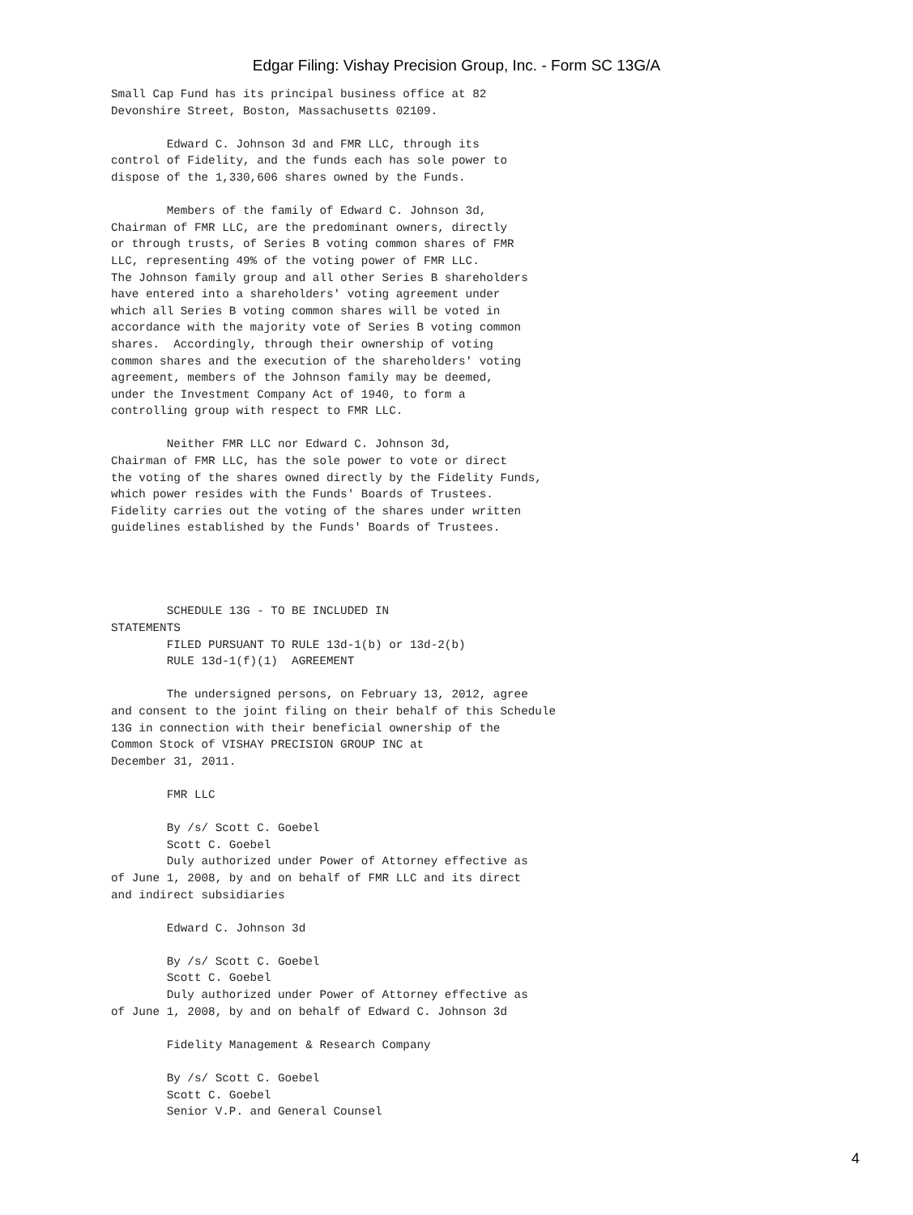Edgar Filing: Vishay Precision Group, Inc. - Form SC 13G/A
Small Cap Fund has its principal business office at 82
Devonshire Street, Boston, Massachusetts 02109.

        Edward C. Johnson 3d and FMR LLC, through its
control of Fidelity, and the funds each has sole power to
dispose of the 1,330,606 shares owned by the Funds.

        Members of the family of Edward C. Johnson 3d,
Chairman of FMR LLC, are the predominant owners, directly
or through trusts, of Series B voting common shares of FMR
LLC, representing 49% of the voting power of FMR LLC.
The Johnson family group and all other Series B shareholders
have entered into a shareholders' voting agreement under
which all Series B voting common shares will be voted in
accordance with the majority vote of Series B voting common
shares.  Accordingly, through their ownership of voting
common shares and the execution of the shareholders' voting
agreement, members of the Johnson family may be deemed,
under the Investment Company Act of 1940, to form a
controlling group with respect to FMR LLC.

        Neither FMR LLC nor Edward C. Johnson 3d,
Chairman of FMR LLC, has the sole power to vote or direct
the voting of the shares owned directly by the Fidelity Funds,
which power resides with the Funds' Boards of Trustees.
Fidelity carries out the voting of the shares under written
guidelines established by the Funds' Boards of Trustees.




        SCHEDULE 13G - TO BE INCLUDED IN
STATEMENTS
        FILED PURSUANT TO RULE 13d-1(b) or 13d-2(b)
        RULE 13d-1(f)(1)  AGREEMENT

        The undersigned persons, on February 13, 2012, agree
and consent to the joint filing on their behalf of this Schedule
13G in connection with their beneficial ownership of the
Common Stock of VISHAY PRECISION GROUP INC at
December 31, 2011.

        FMR LLC

        By /s/ Scott C. Goebel
        Scott C. Goebel
        Duly authorized under Power of Attorney effective as
of June 1, 2008, by and on behalf of FMR LLC and its direct
and indirect subsidiaries

        Edward C. Johnson 3d

        By /s/ Scott C. Goebel
        Scott C. Goebel
        Duly authorized under Power of Attorney effective as
of June 1, 2008, by and on behalf of Edward C. Johnson 3d

        Fidelity Management & Research Company

        By /s/ Scott C. Goebel
        Scott C. Goebel
        Senior V.P. and General Counsel
4